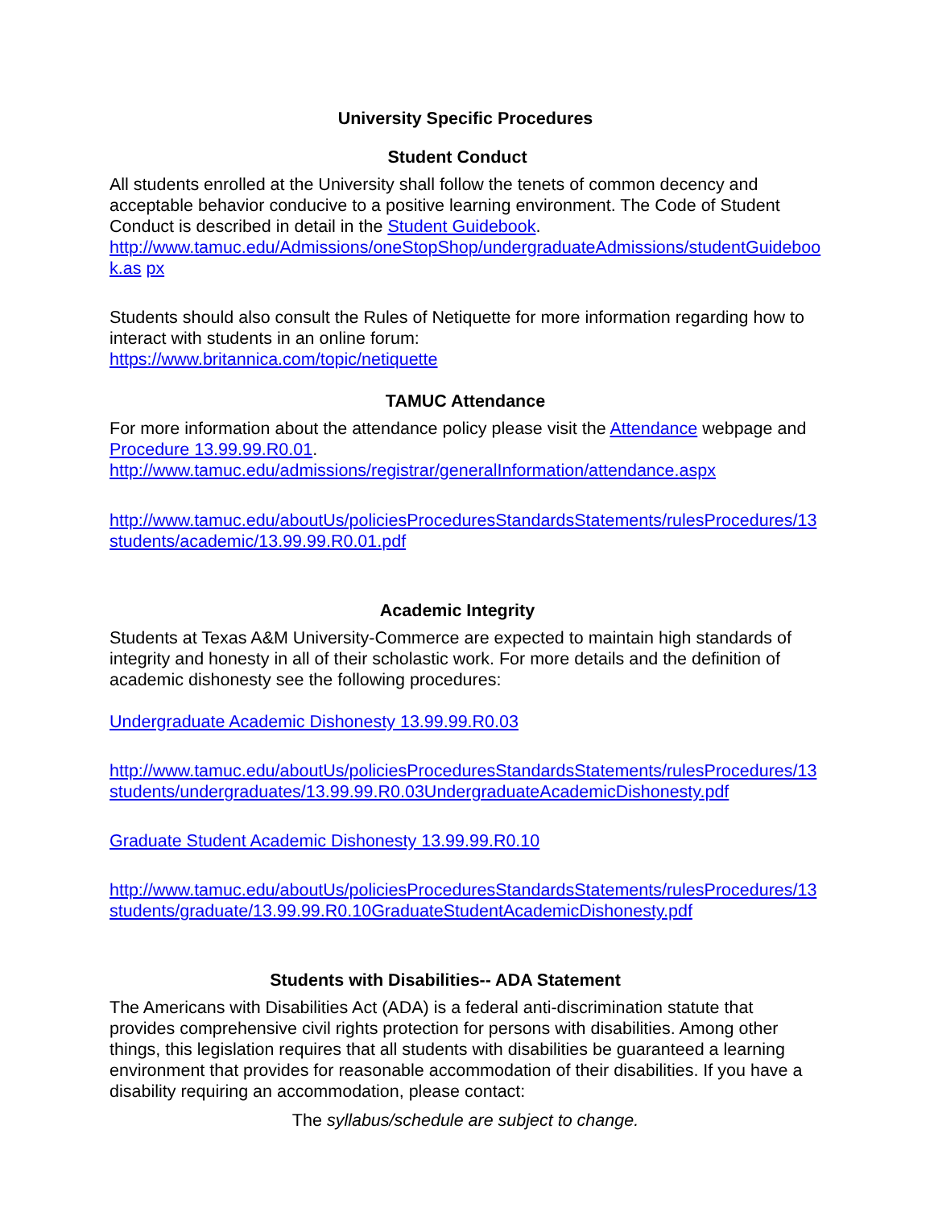University Specific Procedures
Student Conduct
All students enrolled at the University shall follow the tenets of common decency and acceptable behavior conducive to a positive learning environment. The Code of Student Conduct is described in detail in the Student Guidebook.
http://www.tamuc.edu/Admissions/oneStopShop/undergraduateAdmissions/studentGuidebook.as px
Students should also consult the Rules of Netiquette for more information regarding how to interact with students in an online forum:
https://www.britannica.com/topic/netiquette
TAMUC Attendance
For more information about the attendance policy please visit the Attendance webpage and Procedure 13.99.99.R0.01.
http://www.tamuc.edu/admissions/registrar/generalInformation/attendance.aspx
http://www.tamuc.edu/aboutUs/policiesProceduresStandardsStatements/rulesProcedures/13students/academic/13.99.99.R0.01.pdf
Academic Integrity
Students at Texas A&M University-Commerce are expected to maintain high standards of integrity and honesty in all of their scholastic work. For more details and the definition of academic dishonesty see the following procedures:
Undergraduate Academic Dishonesty 13.99.99.R0.03
http://www.tamuc.edu/aboutUs/policiesProceduresStandardsStatements/rulesProcedures/13students/undergraduates/13.99.99.R0.03UndergraduateAcademicDishonesty.pdf
Graduate Student Academic Dishonesty 13.99.99.R0.10
http://www.tamuc.edu/aboutUs/policiesProceduresStandardsStatements/rulesProcedures/13students/graduate/13.99.99.R0.10GraduateStudentAcademicDishonesty.pdf
Students with Disabilities-- ADA Statement
The Americans with Disabilities Act (ADA) is a federal anti-discrimination statute that provides comprehensive civil rights protection for persons with disabilities. Among other things, this legislation requires that all students with disabilities be guaranteed a learning environment that provides for reasonable accommodation of their disabilities. If you have a disability requiring an accommodation, please contact:
The syllabus/schedule are subject to change.